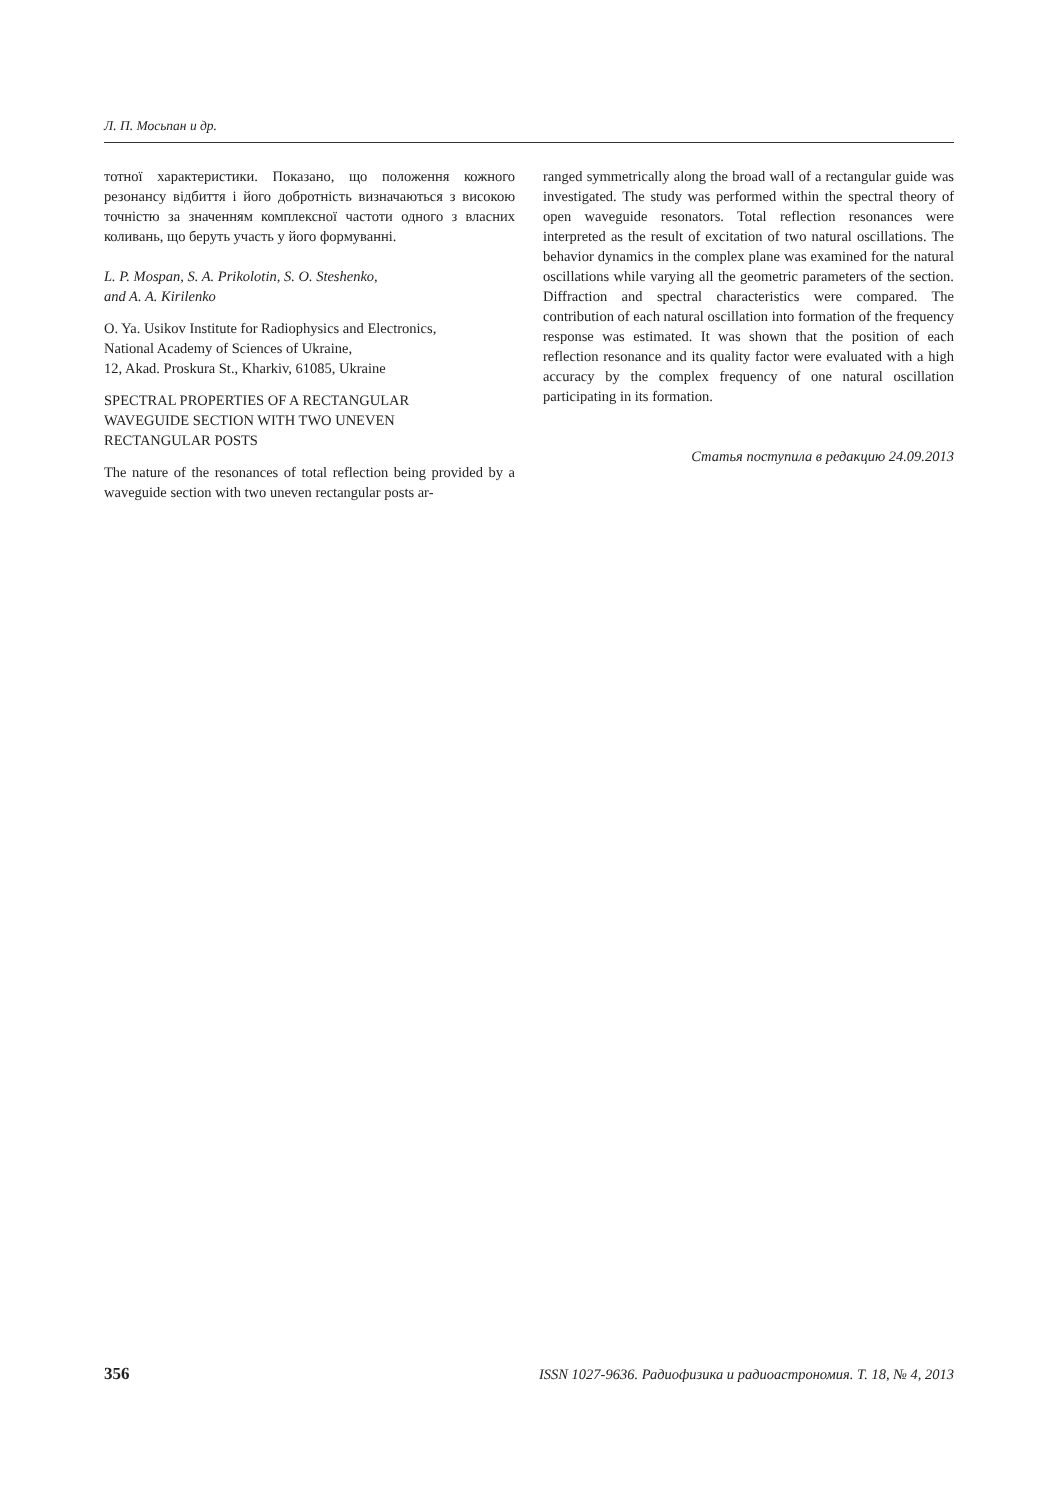Л. П. Мосьпан и др.
тотної характеристики. Показано, що положення кожного резонансу відбиття і його добротність визначаються з високою точністю за значенням комплексної частоти одного з власних коливань, що беруть участь у його формуванні.
L. P. Mospan, S. A. Prikolotin, S. O. Steshenko,
and A. A. Kirilenko
O. Ya. Usikov Institute for Radiophysics and Electronics,
National Academy of Sciences of Ukraine,
12, Akad. Proskura St., Kharkiv, 61085, Ukraine
SPECTRAL PROPERTIES OF A RECTANGULAR
WAVEGUIDE SECTION WITH TWO UNEVEN
RECTANGULAR POSTS
The nature of the resonances of total reflection being provided by a waveguide section with two uneven rectangular posts ar-
ranged symmetrically along the broad wall of a rectangular guide was investigated. The study was performed within the spectral theory of open waveguide resonators. Total reflection resonances were interpreted as the result of excitation of two natural oscillations. The behavior dynamics in the complex plane was examined for the natural oscillations while varying all the geometric parameters of the section. Diffraction and spectral characteristics were compared. The contribution of each natural oscillation into formation of the frequency response was estimated. It was shown that the position of each reflection resonance and its quality factor were evaluated with a high accuracy by the complex frequency of one natural oscillation participating in its formation.
Статья поступила в редакцию 24.09.2013
356 ISSN 1027-9636. Радиофизика и радиоастрономия. Т. 18, № 4, 2013